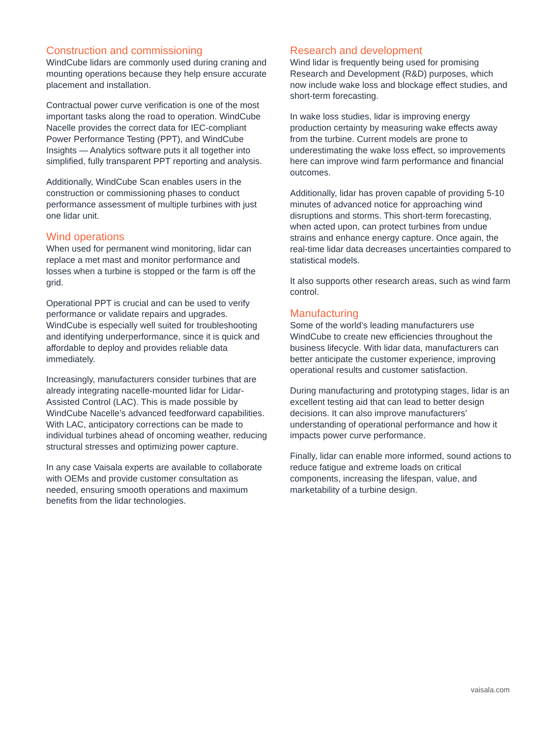Construction and commissioning
WindCube lidars are commonly used during craning and mounting operations because they help ensure accurate placement and installation.
Contractual power curve verification is one of the most important tasks along the road to operation. WindCube Nacelle provides the correct data for IEC-compliant Power Performance Testing (PPT), and WindCube Insights — Analytics software puts it all together into simplified, fully transparent PPT reporting and analysis.
Additionally, WindCube Scan enables users in the construction or commissioning phases to conduct performance assessment of multiple turbines with just one lidar unit.
Wind operations
When used for permanent wind monitoring, lidar can replace a met mast and monitor performance and losses when a turbine is stopped or the farm is off the grid.
Operational PPT is crucial and can be used to verify performance or validate repairs and upgrades. WindCube is especially well suited for troubleshooting and identifying underperformance, since it is quick and affordable to deploy and provides reliable data immediately.
Increasingly, manufacturers consider turbines that are already integrating nacelle-mounted lidar for Lidar-Assisted Control (LAC). This is made possible by WindCube Nacelle’s advanced feedforward capabilities. With LAC, anticipatory corrections can be made to individual turbines ahead of oncoming weather, reducing structural stresses and optimizing power capture.
In any case Vaisala experts are available to collaborate with OEMs and provide customer consultation as needed, ensuring smooth operations and maximum benefits from the lidar technologies.
Research and development
Wind lidar is frequently being used for promising Research and Development (R&D) purposes, which now include wake loss and blockage effect studies, and short-term forecasting.
In wake loss studies, lidar is improving energy production certainty by measuring wake effects away from the turbine. Current models are prone to underestimating the wake loss effect, so improvements here can improve wind farm performance and financial outcomes.
Additionally, lidar has proven capable of providing 5-10 minutes of advanced notice for approaching wind disruptions and storms. This short-term forecasting, when acted upon, can protect turbines from undue strains and enhance energy capture. Once again, the real-time lidar data decreases uncertainties compared to statistical models.
It also supports other research areas, such as wind farm control.
Manufacturing
Some of the world’s leading manufacturers use WindCube to create new efficiencies throughout the business lifecycle. With lidar data, manufacturers can better anticipate the customer experience, improving operational results and customer satisfaction.
During manufacturing and prototyping stages, lidar is an excellent testing aid that can lead to better design decisions. It can also improve manufacturers’ understanding of operational performance and how it impacts power curve performance.
Finally, lidar can enable more informed, sound actions to reduce fatigue and extreme loads on critical components, increasing the lifespan, value, and marketability of a turbine design.
vaisala.com